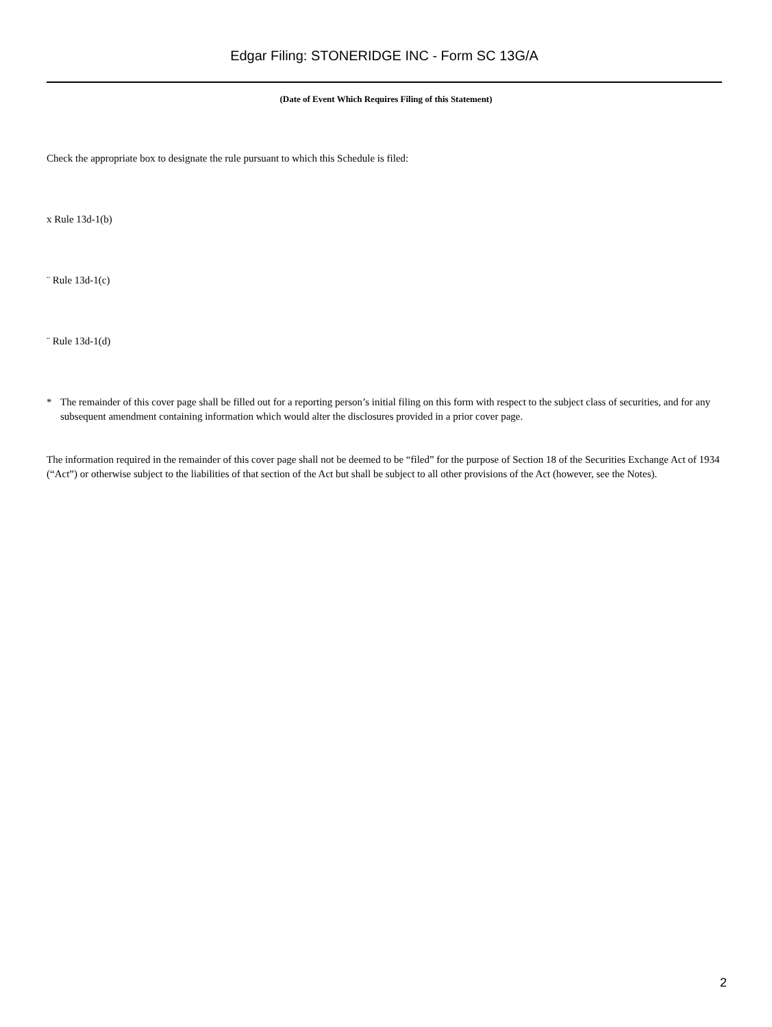Edgar Filing: STONERIDGE INC - Form SC 13G/A
(Date of Event Which Requires Filing of this Statement)
Check the appropriate box to designate the rule pursuant to which this Schedule is filed:
x Rule 13d-1(b)
¨ Rule 13d-1(c)
¨ Rule 13d-1(d)
* The remainder of this cover page shall be filled out for a reporting person’s initial filing on this form with respect to the subject class of securities, and for any subsequent amendment containing information which would alter the disclosures provided in a prior cover page.
The information required in the remainder of this cover page shall not be deemed to be “filed” for the purpose of Section 18 of the Securities Exchange Act of 1934 (“Act”) or otherwise subject to the liabilities of that section of the Act but shall be subject to all other provisions of the Act (however, see the Notes).
2